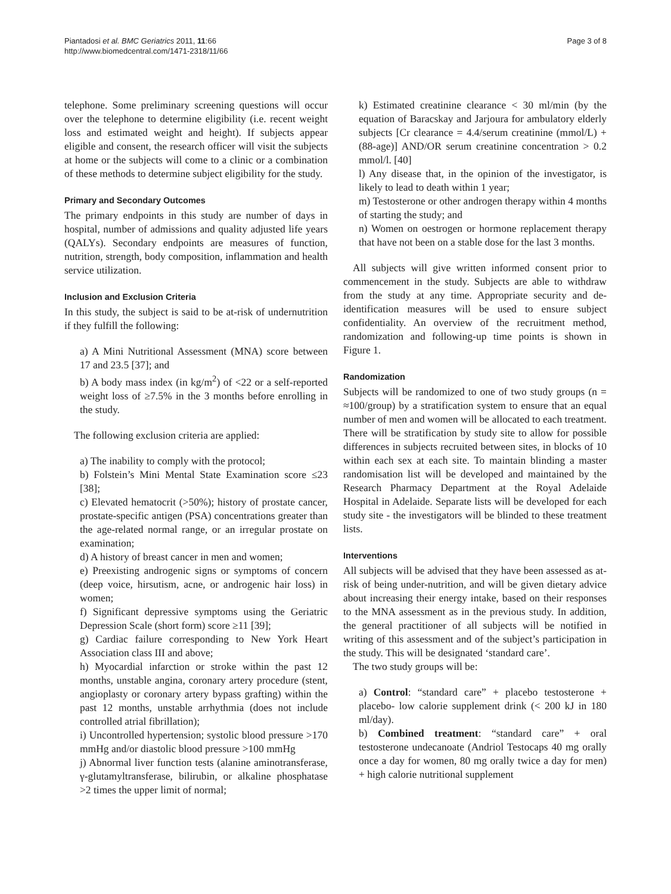Piantadosi et al. BMC Geriatrics 2011, 11:66
http://www.biomedcentral.com/1471-2318/11/66
Page 3 of 8
telephone. Some preliminary screening questions will occur over the telephone to determine eligibility (i.e. recent weight loss and estimated weight and height). If subjects appear eligible and consent, the research officer will visit the subjects at home or the subjects will come to a clinic or a combination of these methods to determine subject eligibility for the study.
Primary and Secondary Outcomes
The primary endpoints in this study are number of days in hospital, number of admissions and quality adjusted life years (QALYs). Secondary endpoints are measures of function, nutrition, strength, body composition, inflammation and health service utilization.
Inclusion and Exclusion Criteria
In this study, the subject is said to be at-risk of undernutrition if they fulfill the following:
a) A Mini Nutritional Assessment (MNA) score between 17 and 23.5 [37]; and
b) A body mass index (in kg/m<sup>2</sup>) of <22 or a self-reported weight loss of ≥7.5% in the 3 months before enrolling in the study.
The following exclusion criteria are applied:
a) The inability to comply with the protocol;
b) Folstein’s Mini Mental State Examination score ≤23 [38];
c) Elevated hematocrit (>50%); history of prostate cancer, prostate-specific antigen (PSA) concentrations greater than the age-related normal range, or an irregular prostate on examination;
d) A history of breast cancer in men and women;
e) Preexisting androgenic signs or symptoms of concern (deep voice, hirsutism, acne, or androgenic hair loss) in women;
f) Significant depressive symptoms using the Geriatric Depression Scale (short form) score ≥11 [39];
g) Cardiac failure corresponding to New York Heart Association class III and above;
h) Myocardial infarction or stroke within the past 12 months, unstable angina, coronary artery procedure (stent, angioplasty or coronary artery bypass grafting) within the past 12 months, unstable arrhythmia (does not include controlled atrial fibrillation);
i) Uncontrolled hypertension; systolic blood pressure >170 mmHg and/or diastolic blood pressure >100 mmHg
j) Abnormal liver function tests (alanine aminotransferase, γ-glutamyltransferase, bilirubin, or alkaline phosphatase >2 times the upper limit of normal;
k) Estimated creatinine clearance < 30 ml/min (by the equation of Baracskay and Jarjoura for ambulatory elderly subjects [Cr clearance = 4.4/serum creatinine (mmol/L) + (88-age)] AND/OR serum creatinine concentration > 0.2 mmol/l. [40]
l) Any disease that, in the opinion of the investigator, is likely to lead to death within 1 year;
m) Testosterone or other androgen therapy within 4 months of starting the study; and
n) Women on oestrogen or hormone replacement therapy that have not been on a stable dose for the last 3 months.
All subjects will give written informed consent prior to commencement in the study. Subjects are able to withdraw from the study at any time. Appropriate security and de-identification measures will be used to ensure subject confidentiality. An overview of the recruitment method, randomization and following-up time points is shown in Figure 1.
Randomization
Subjects will be randomized to one of two study groups (n = ≈100/group) by a stratification system to ensure that an equal number of men and women will be allocated to each treatment. There will be stratification by study site to allow for possible differences in subjects recruited between sites, in blocks of 10 within each sex at each site. To maintain blinding a master randomisation list will be developed and maintained by the Research Pharmacy Department at the Royal Adelaide Hospital in Adelaide. Separate lists will be developed for each study site - the investigators will be blinded to these treatment lists.
Interventions
All subjects will be advised that they have been assessed as at-risk of being under-nutrition, and will be given dietary advice about increasing their energy intake, based on their responses to the MNA assessment as in the previous study. In addition, the general practitioner of all subjects will be notified in writing of this assessment and of the subject’s participation in the study. This will be designated ‘standard care’.
The two study groups will be:
a) Control: “standard care” + placebo testosterone + placebo- low calorie supplement drink (< 200 kJ in 180 ml/day).
b) Combined treatment: “standard care” + oral testosterone undecanoate (Andriol Testocaps 40 mg orally once a day for women, 80 mg orally twice a day for men) + high calorie nutritional supplement